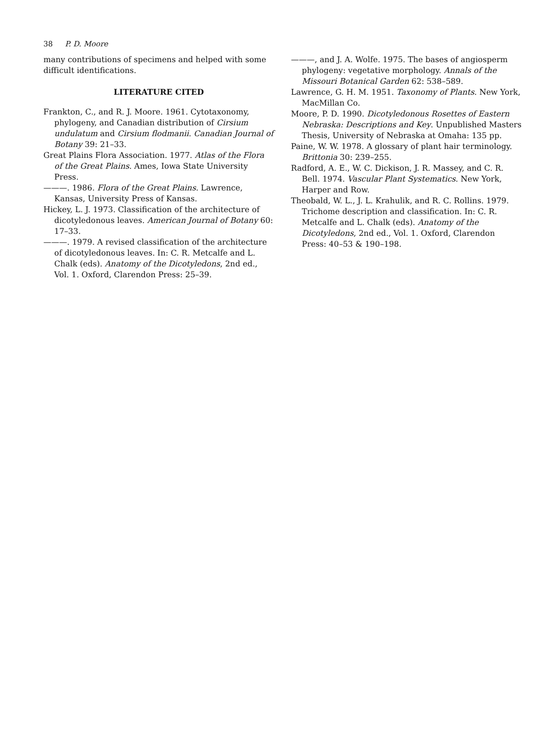38 P. D. Moore
many contributions of specimens and helped with some difficult identifications.
LITERATURE CITED
Frankton, C., and R. J. Moore. 1961. Cytotaxonomy, phylogeny, and Canadian distribution of Cirsium undulatum and Cirsium flodmanii. Canadian Journal of Botany 39: 21–33.
Great Plains Flora Association. 1977. Atlas of the Flora of the Great Plains. Ames, Iowa State University Press.
———. 1986. Flora of the Great Plains. Lawrence, Kansas, University Press of Kansas.
Hickey, L. J. 1973. Classification of the architecture of dicotyledonous leaves. American Journal of Botany 60: 17–33.
———. 1979. A revised classification of the architecture of dicotyledonous leaves. In: C. R. Metcalfe and L. Chalk (eds). Anatomy of the Dicotyledons, 2nd ed., Vol. 1. Oxford, Clarendon Press: 25–39.
———, and J. A. Wolfe. 1975. The bases of angiosperm phylogeny: vegetative morphology. Annals of the Missouri Botanical Garden 62: 538–589.
Lawrence, G. H. M. 1951. Taxonomy of Plants. New York, MacMillan Co.
Moore, P. D. 1990. Dicotyledonous Rosettes of Eastern Nebraska: Descriptions and Key. Unpublished Masters Thesis, University of Nebraska at Omaha: 135 pp.
Paine, W. W. 1978. A glossary of plant hair terminology. Brittonia 30: 239–255.
Radford, A. E., W. C. Dickison, J. R. Massey, and C. R. Bell. 1974. Vascular Plant Systematics. New York, Harper and Row.
Theobald, W. L., J. L. Krahulik, and R. C. Rollins. 1979. Trichome description and classification. In: C. R. Metcalfe and L. Chalk (eds). Anatomy of the Dicotyledons, 2nd ed., Vol. 1. Oxford, Clarendon Press: 40–53 & 190–198.